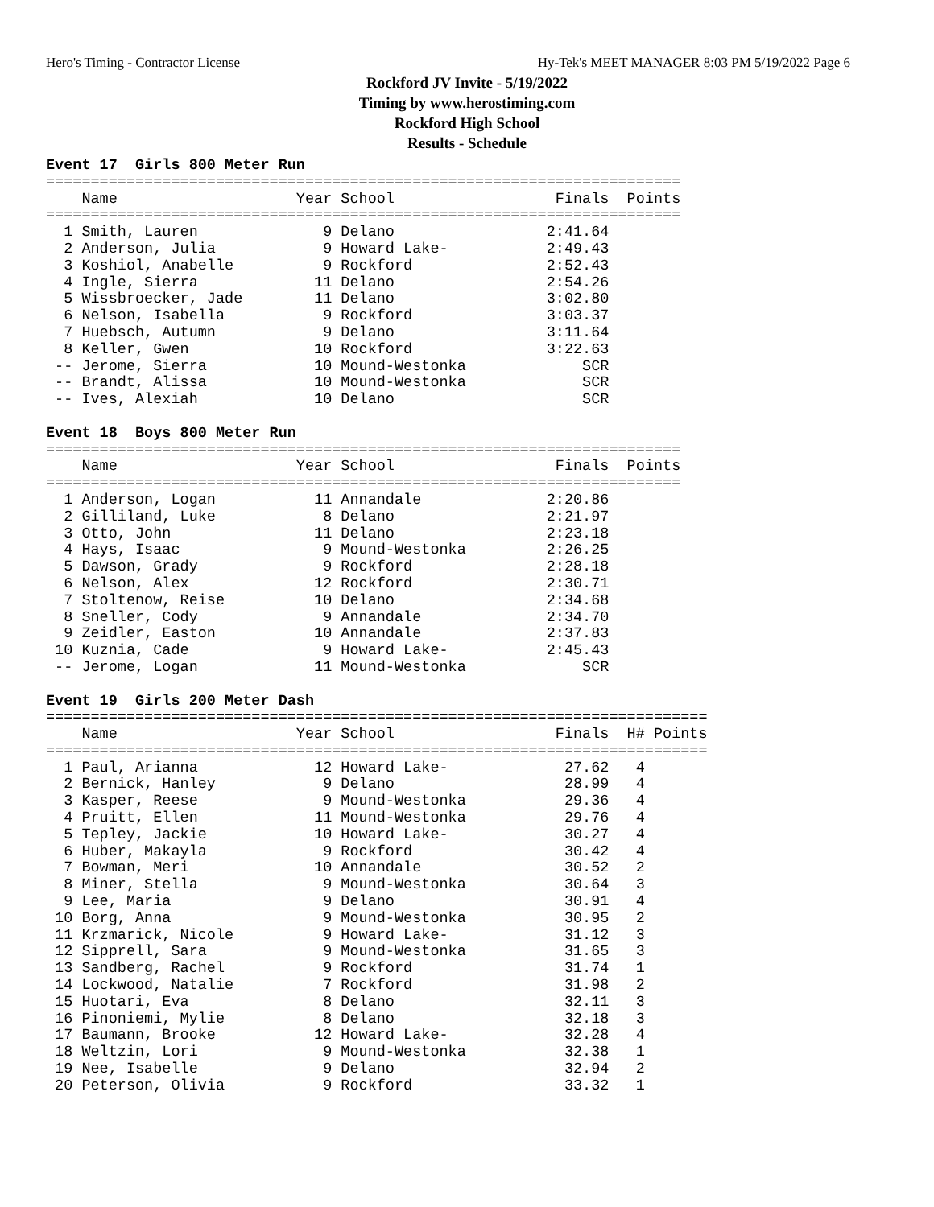Hero's Timing - Contractor License Hy-Tek's MEET MANAGER 8:03 PM 5/19/2022 Page 6
Rockford JV Invite - 5/19/2022
Timing by www.herostiming.com
Rockford High School
Results - Schedule
Event 17  Girls 800 Meter Run
=======================================================================
    Name                    Year School                  Finals  Points
=======================================================================
  1 Smith, Lauren              9 Delano                 2:41.64
  2 Anderson, Julia            9 Howard Lake-           2:49.43
  3 Koshiol, Anabelle          9 Rockford               2:52.43
  4 Ingle, Sierra             11 Delano                 2:54.26
  5 Wissbroecker, Jade        11 Delano                 3:02.80
  6 Nelson, Isabella           9 Rockford               3:03.37
  7 Huebsch, Autumn            9 Delano                 3:11.64
  8 Keller, Gwen              10 Rockford               3:22.63
 -- Jerome, Sierra            10 Mound-Westonka             SCR
 -- Brandt, Alissa            10 Mound-Westonka             SCR
 -- Ives, Alexiah             10 Delano                     SCR

Event 18  Boys 800 Meter Run
=======================================================================
    Name                    Year School                  Finals  Points
=======================================================================
  1 Anderson, Logan           11 Annandale              2:20.86
  2 Gilliland, Luke            8 Delano                 2:21.97
  3 Otto, John                11 Delano                 2:23.18
  4 Hays, Isaac                9 Mound-Westonka         2:26.25
  5 Dawson, Grady              9 Rockford               2:28.18
  6 Nelson, Alex              12 Rockford               2:30.71
  7 Stoltenow, Reise          10 Delano                 2:34.68
  8 Sneller, Cody              9 Annandale              2:34.70
  9 Zeidler, Easton           10 Annandale              2:37.83
 10 Kuznia, Cade               9 Howard Lake-           2:45.43
 -- Jerome, Logan             11 Mound-Westonka             SCR

Event 19  Girls 200 Meter Dash
==========================================================================
    Name                    Year School                  Finals  H# Points
==========================================================================
  1 Paul, Arianna             12 Howard Lake-             27.62   4
  2 Bernick, Hanley            9 Delano                   28.99   4
  3 Kasper, Reese              9 Mound-Westonka           29.36   4
  4 Pruitt, Ellen             11 Mound-Westonka           29.76   4
  5 Tepley, Jackie            10 Howard Lake-             30.27   4
  6 Huber, Makayla             9 Rockford                 30.42   4
  7 Bowman, Meri              10 Annandale                30.52   2
  8 Miner, Stella              9 Mound-Westonka           30.64   3
  9 Lee, Maria                 9 Delano                   30.91   4
 10 Borg, Anna                 9 Mound-Westonka           30.95   2
 11 Krzmarick, Nicole          9 Howard Lake-             31.12   3
 12 Sipprell, Sara             9 Mound-Westonka           31.65   3
 13 Sandberg, Rachel           9 Rockford                 31.74   1
 14 Lockwood, Natalie          7 Rockford                 31.98   2
 15 Huotari, Eva               8 Delano                   32.11   3
 16 Pinoniemi, Mylie           8 Delano                   32.18   3
 17 Baumann, Brooke           12 Howard Lake-             32.28   4
 18 Weltzin, Lori              9 Mound-Westonka           32.38   1
 19 Nee, Isabelle              9 Delano                   32.94   2
 20 Peterson, Olivia           9 Rockford                 33.32   1